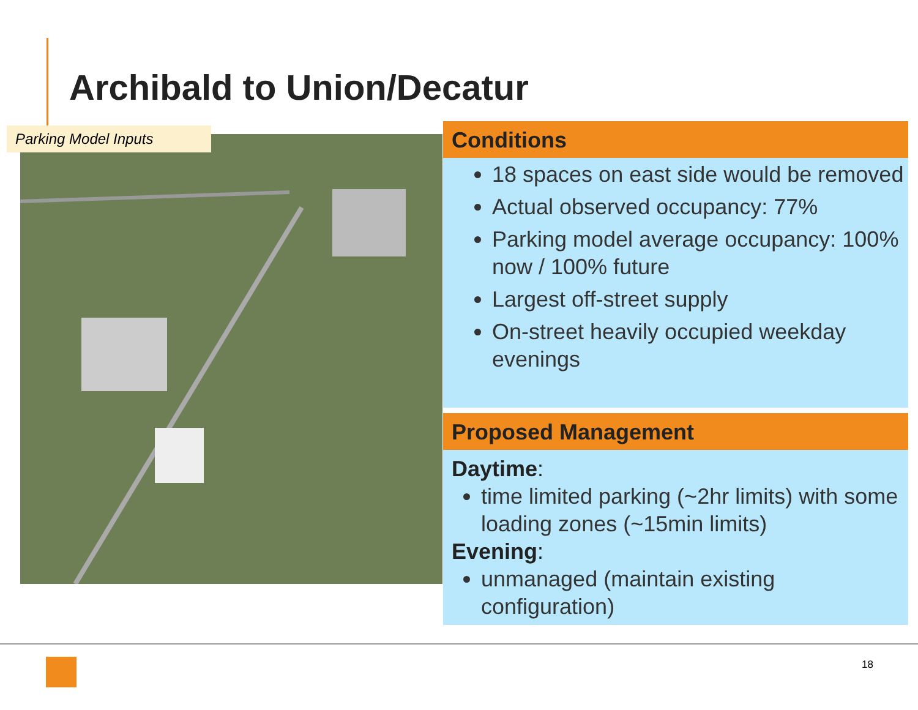Archibald to Union/Decatur
Parking Model Inputs
Conditions
18 spaces on east side would be removed
Actual observed occupancy: 77%
Parking model average occupancy: 100% now / 100% future
Largest off-street supply
On-street heavily occupied weekday evenings
Proposed Management
Daytime:
time limited parking (~2hr limits) with some loading zones (~15min limits)
Evening:
unmanaged (maintain existing configuration)
18